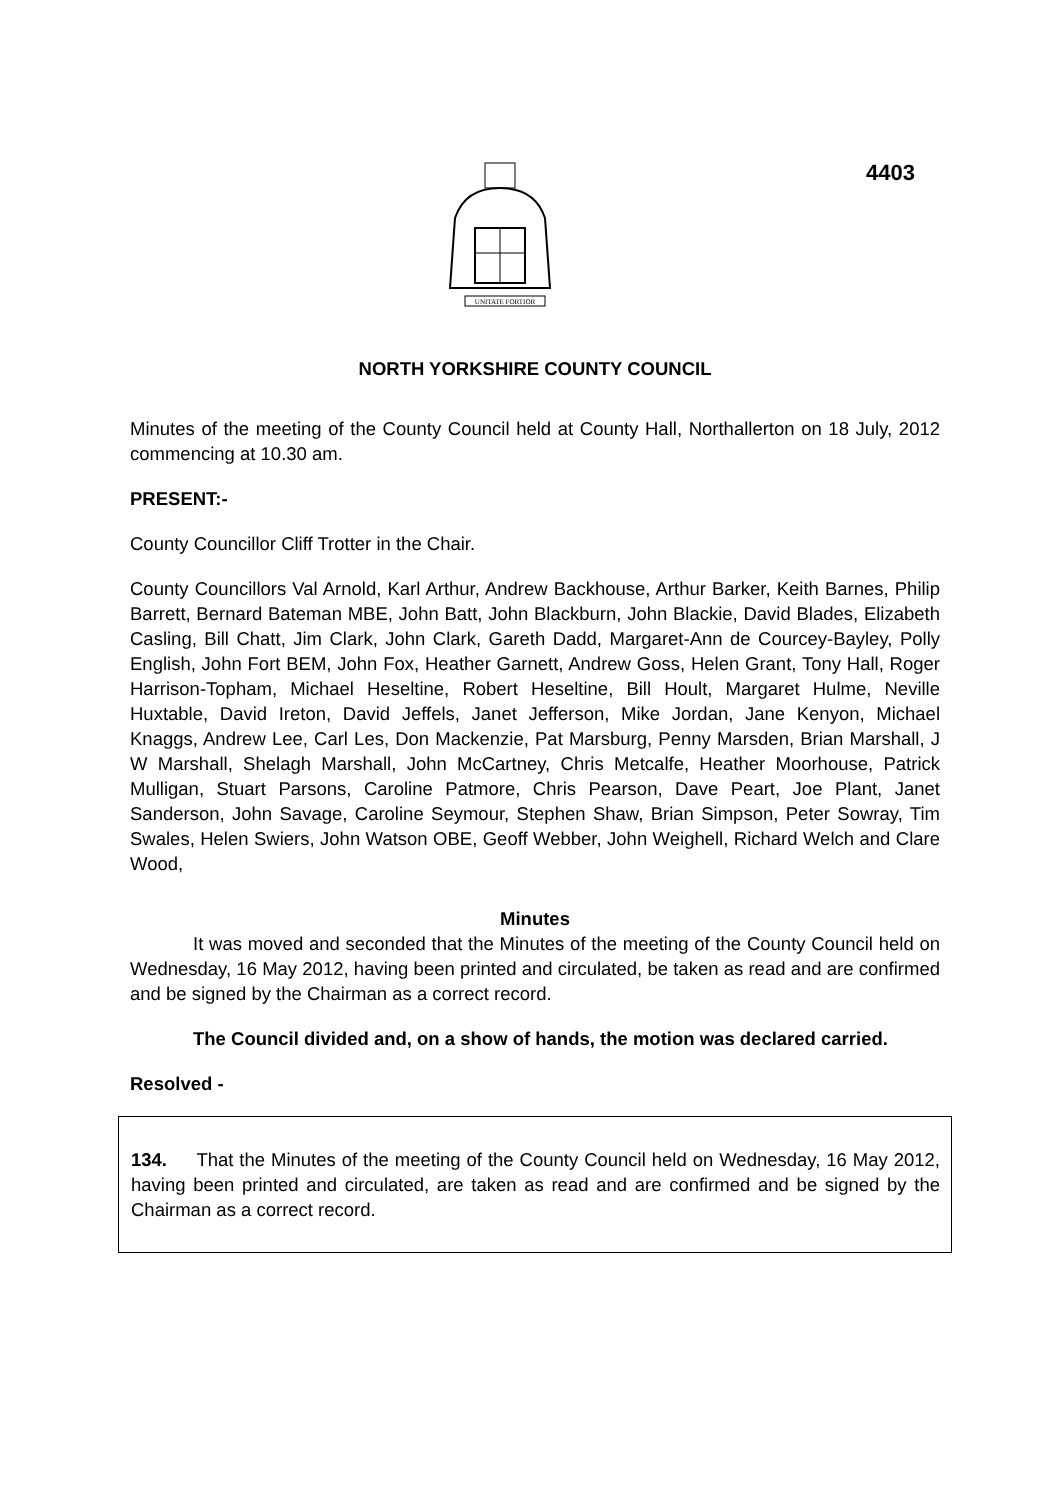4403
UNITATE FORTIOR
NORTH YORKSHIRE COUNTY COUNCIL
Minutes of the meeting of the County Council held at County Hall, Northallerton on 18 July, 2012 commencing at 10.30 am.
PRESENT:-
County Councillor Cliff Trotter in the Chair.
County Councillors Val Arnold, Karl Arthur, Andrew Backhouse, Arthur Barker, Keith Barnes, Philip Barrett, Bernard Bateman MBE, John Batt, John Blackburn, John Blackie, David Blades, Elizabeth Casling, Bill Chatt, Jim Clark, John Clark, Gareth Dadd, Margaret-Ann de Courcey-Bayley, Polly English, John Fort BEM, John Fox, Heather Garnett, Andrew Goss, Helen Grant, Tony Hall, Roger Harrison-Topham, Michael Heseltine, Robert Heseltine, Bill Hoult, Margaret Hulme, Neville Huxtable, David Ireton, David Jeffels, Janet Jefferson, Mike Jordan, Jane Kenyon, Michael Knaggs, Andrew Lee, Carl Les, Don Mackenzie, Pat Marsburg, Penny Marsden, Brian Marshall, J W Marshall, Shelagh Marshall, John McCartney, Chris Metcalfe, Heather Moorhouse, Patrick Mulligan, Stuart Parsons, Caroline Patmore, Chris Pearson, Dave Peart, Joe Plant, Janet Sanderson, John Savage, Caroline Seymour, Stephen Shaw, Brian Simpson, Peter Sowray, Tim Swales, Helen Swiers, John Watson OBE, Geoff Webber, John Weighell, Richard Welch and Clare Wood,
Minutes
It was moved and seconded that the Minutes of the meeting of the County Council held on Wednesday, 16 May 2012, having been printed and circulated, be taken as read and are confirmed and be signed by the Chairman as a correct record.
The Council divided and, on a show of hands, the motion was declared carried.
Resolved -
134. That the Minutes of the meeting of the County Council held on Wednesday, 16 May 2012, having been printed and circulated, are taken as read and are confirmed and be signed by the Chairman as a correct record.